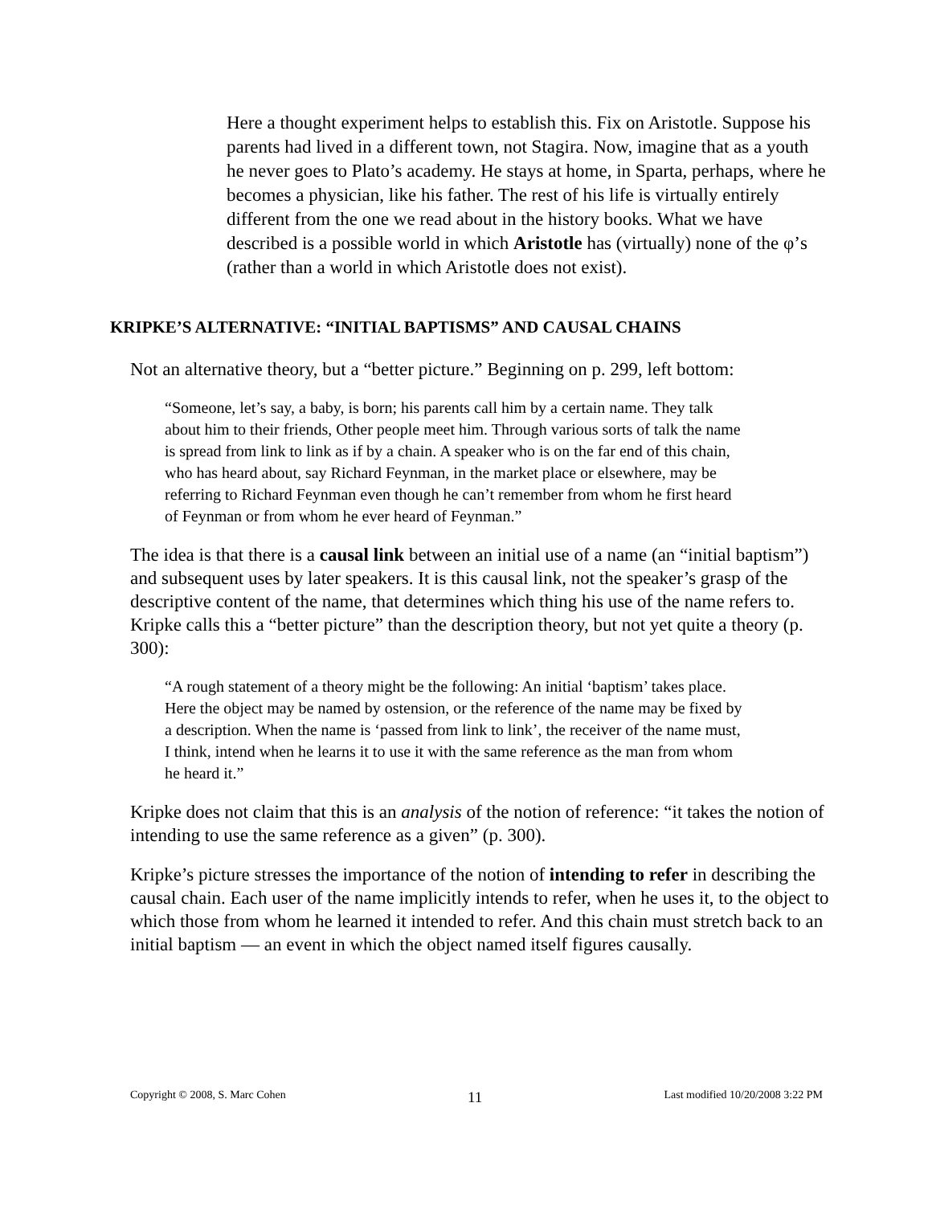Here a thought experiment helps to establish this. Fix on Aristotle. Suppose his parents had lived in a different town, not Stagira. Now, imagine that as a youth he never goes to Plato’s academy. He stays at home, in Sparta, perhaps, where he becomes a physician, like his father. The rest of his life is virtually entirely different from the one we read about in the history books. What we have described is a possible world in which Aristotle has (virtually) none of the φ’s (rather than a world in which Aristotle does not exist).
KRIPKE’S ALTERNATIVE: “INITIAL BAPTISMS” AND CAUSAL CHAINS
Not an alternative theory, but a “better picture.” Beginning on p. 299, left bottom:
“Someone, let’s say, a baby, is born; his parents call him by a certain name. They talk about him to their friends, Other people meet him. Through various sorts of talk the name is spread from link to link as if by a chain. A speaker who is on the far end of this chain, who has heard about, say Richard Feynman, in the market place or elsewhere, may be referring to Richard Feynman even though he can’t remember from whom he first heard of Feynman or from whom he ever heard of Feynman.”
The idea is that there is a causal link between an initial use of a name (an “initial baptism”) and subsequent uses by later speakers. It is this causal link, not the speaker’s grasp of the descriptive content of the name, that determines which thing his use of the name refers to. Kripke calls this a “better picture” than the description theory, but not yet quite a theory (p. 300):
“A rough statement of a theory might be the following: An initial ‘baptism’ takes place. Here the object may be named by ostension, or the reference of the name may be fixed by a description. When the name is ‘passed from link to link’, the receiver of the name must, I think, intend when he learns it to use it with the same reference as the man from whom he heard it.”
Kripke does not claim that this is an analysis of the notion of reference: “it takes the notion of intending to use the same reference as a given” (p. 300).
Kripke’s picture stresses the importance of the notion of intending to refer in describing the causal chain. Each user of the name implicitly intends to refer, when he uses it, to the object to which those from whom he learned it intended to refer. And this chain must stretch back to an initial baptism — an event in which the object named itself figures causally.
Copyright © 2008, S. Marc Cohen 11 Last modified 10/20/2008 3:22 PM